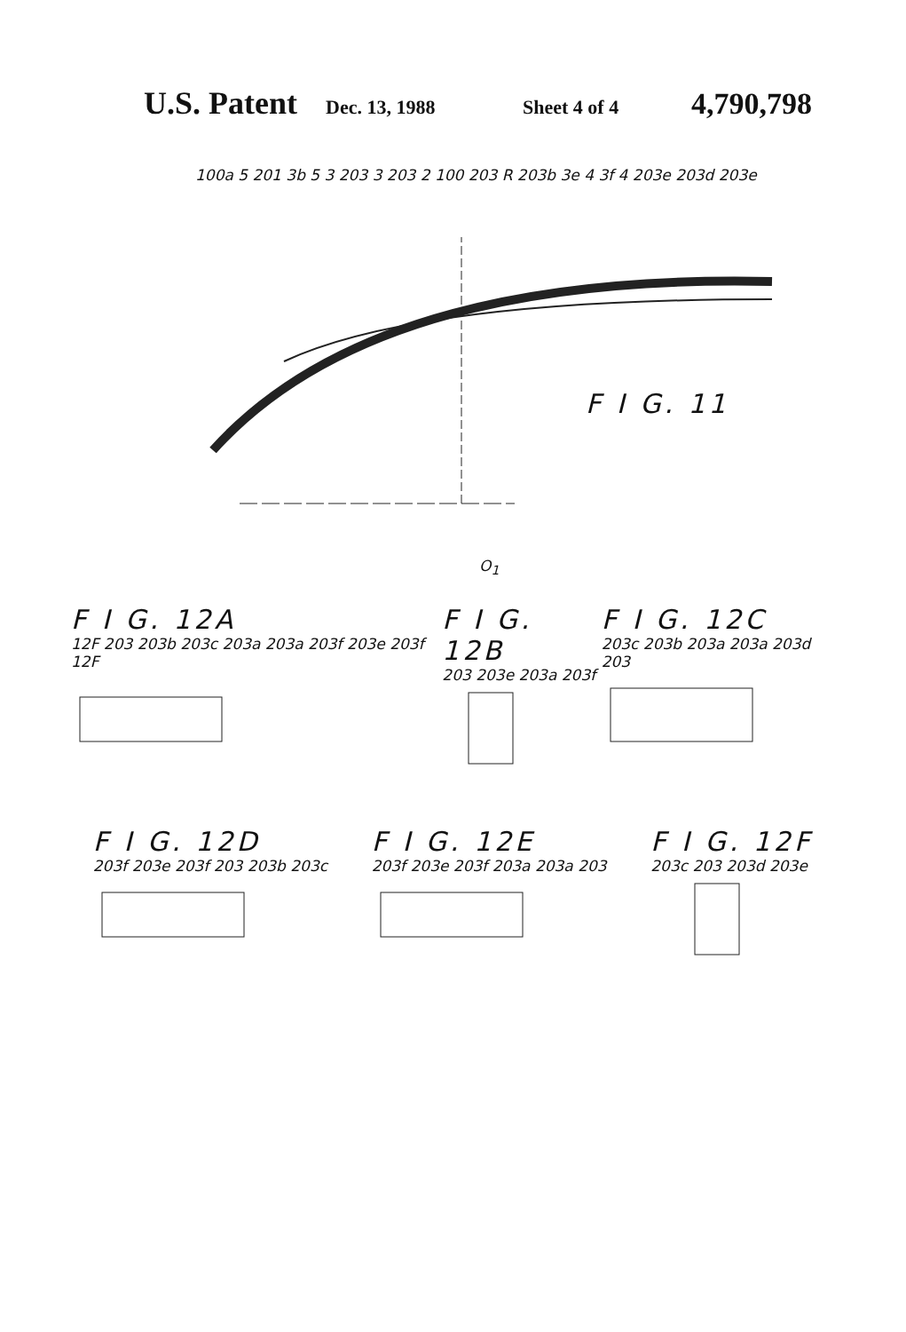U.S. Patent
Dec. 13, 1988 Sheet 4 of 4
4,790,798
100a 5 201 3b 5 3 203 3 203 2 100 203 R 203b 3e 4 3f 4 203e 203d 203e
F I G. 11
O<sub>1</sub>
F I G. 12A
12F 203 203b 203c 203a 203a 203f 203e 203f 12F
F I G. 12B
203 203e 203a 203f
F I G. 12C
203c 203b 203a 203a 203d 203
F I G. 12D
203f 203e 203f 203 203b 203c
F I G. 12E
203f 203e 203f 203a 203a 203
F I G. 12F
203c 203 203d 203e